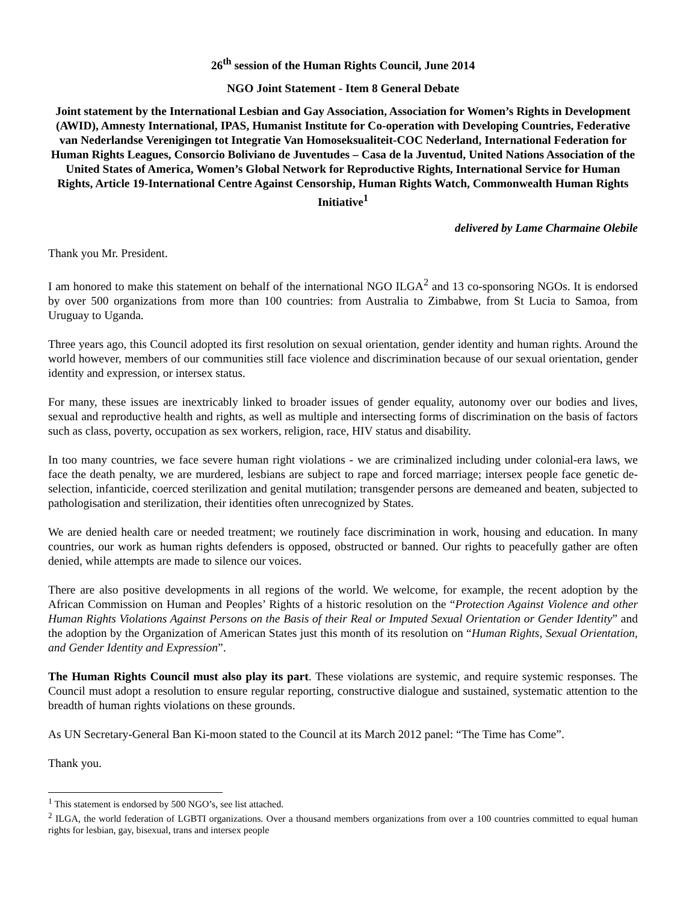26<sup>th</sup> session of the Human Rights Council, June 2014
NGO Joint Statement - Item 8 General Debate
Joint statement by the International Lesbian and Gay Association, Association for Women’s Rights in Development (AWID), Amnesty International, IPAS, Humanist Institute for Co-operation with Developing Countries, Federative van Nederlandse Verenigingen tot Integratie Van Homoseksualiteit-COC Nederland, International Federation for Human Rights Leagues, Consorcio Boliviano de Juventudes – Casa de la Juventud, United Nations Association of the United States of America, Women’s Global Network for Reproductive Rights, International Service for Human Rights, Article 19-International Centre Against Censorship, Human Rights Watch, Commonwealth Human Rights Initiative<sup>1</sup>
delivered by Lame Charmaine Olebile
Thank you Mr. President.
I am honored to make this statement on behalf of the international NGO ILGA<sup>2</sup> and 13 co-sponsoring NGOs. It is endorsed by over 500 organizations from more than 100 countries: from Australia to Zimbabwe, from St Lucia to Samoa, from Uruguay to Uganda.
Three years ago, this Council adopted its first resolution on sexual orientation, gender identity and human rights. Around the world however, members of our communities still face violence and discrimination because of our sexual orientation, gender identity and expression, or intersex status.
For many, these issues are inextricably linked to broader issues of gender equality, autonomy over our bodies and lives, sexual and reproductive health and rights, as well as multiple and intersecting forms of discrimination on the basis of factors such as class, poverty, occupation as sex workers, religion, race, HIV status and disability.
In too many countries, we face severe human right violations - we are criminalized including under colonial-era laws, we face the death penalty, we are murdered, lesbians are subject to rape and forced marriage; intersex people face genetic de-selection, infanticide, coerced sterilization and genital mutilation; transgender persons are demeaned and beaten, subjected to pathologisation and sterilization, their identities often unrecognized by States.
We are denied health care or needed treatment; we routinely face discrimination in work, housing and education. In many countries, our work as human rights defenders is opposed, obstructed or banned. Our rights to peacefully gather are often denied, while attempts are made to silence our voices.
There are also positive developments in all regions of the world. We welcome, for example, the recent adoption by the African Commission on Human and Peoples’ Rights of a historic resolution on the “Protection Against Violence and other Human Rights Violations Against Persons on the Basis of their Real or Imputed Sexual Orientation or Gender Identity” and the adoption by the Organization of American States just this month of its resolution on “Human Rights, Sexual Orientation, and Gender Identity and Expression”.
The Human Rights Council must also play its part. These violations are systemic, and require systemic responses. The Council must adopt a resolution to ensure regular reporting, constructive dialogue and sustained, systematic attention to the breadth of human rights violations on these grounds.
As UN Secretary-General Ban Ki-moon stated to the Council at its March 2012 panel: “The Time has Come”.
Thank you.
<sup>1</sup> This statement is endorsed by 500 NGO’s, see list attached.
<sup>2</sup> ILGA, the world federation of LGBTI organizations. Over a thousand members organizations from over a 100 countries committed to equal human rights for lesbian, gay, bisexual, trans and intersex people